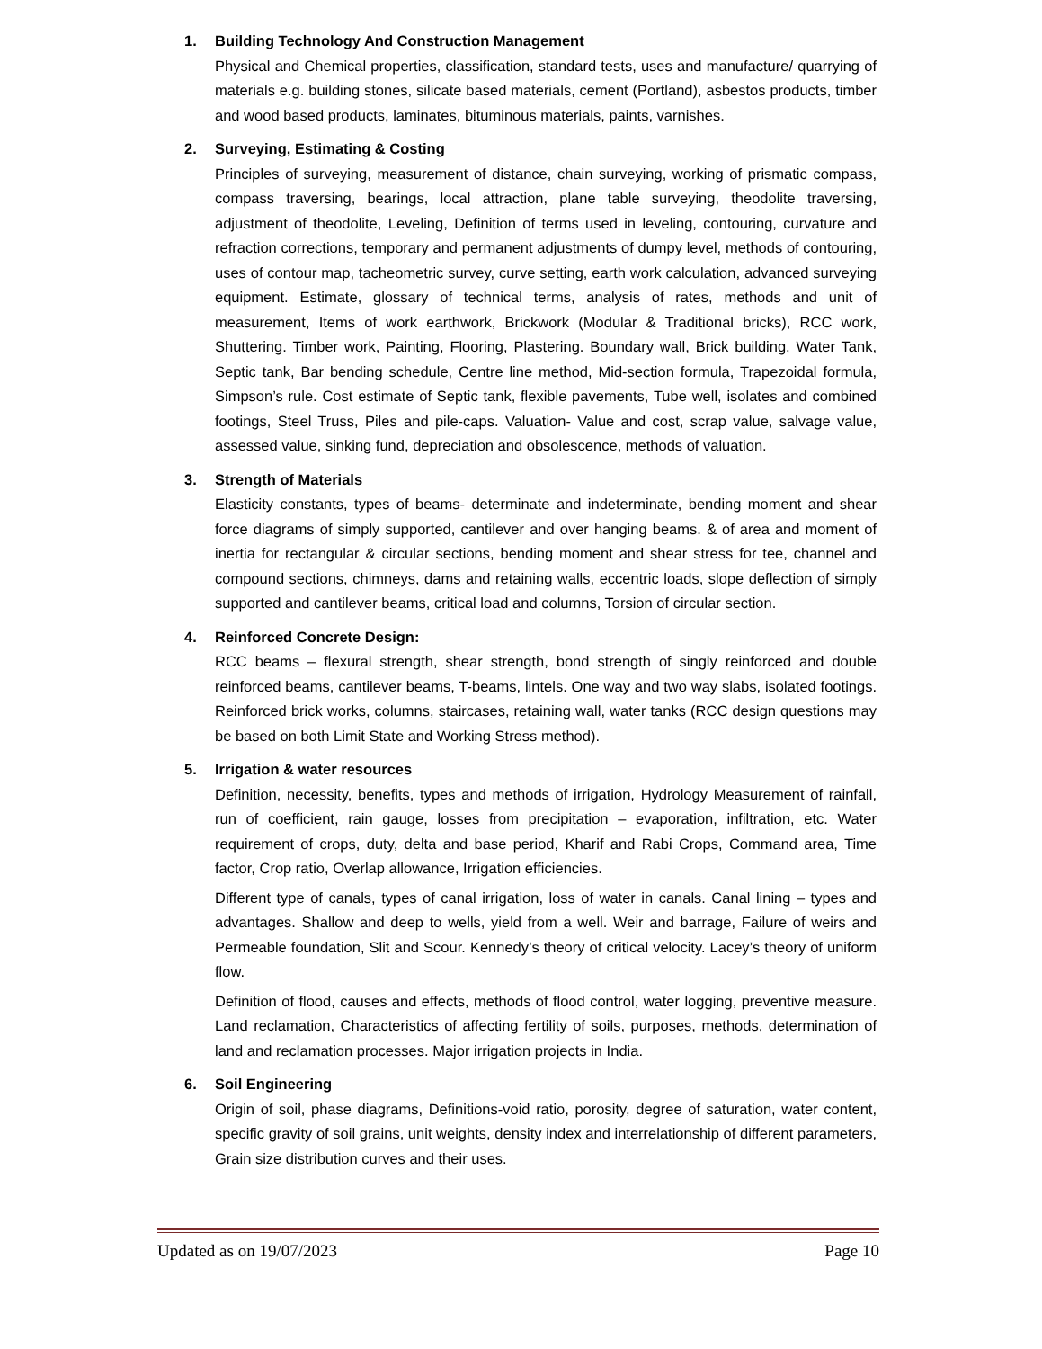1. Building Technology And Construction Management
Physical and Chemical properties, classification, standard tests, uses and manufacture/ quarrying of materials e.g. building stones, silicate based materials, cement (Portland), asbestos products, timber and wood based products, laminates, bituminous materials, paints, varnishes.
2. Surveying, Estimating & Costing
Principles of surveying, measurement of distance, chain surveying, working of prismatic compass, compass traversing, bearings, local attraction, plane table surveying, theodolite traversing, adjustment of theodolite, Leveling, Definition of terms used in leveling, contouring, curvature and refraction corrections, temporary and permanent adjustments of dumpy level, methods of contouring, uses of contour map, tacheometric survey, curve setting, earth work calculation, advanced surveying equipment. Estimate, glossary of technical terms, analysis of rates, methods and unit of measurement, Items of work earthwork, Brickwork (Modular & Traditional bricks), RCC work, Shuttering. Timber work, Painting, Flooring, Plastering. Boundary wall, Brick building, Water Tank, Septic tank, Bar bending schedule, Centre line method, Mid-section formula, Trapezoidal formula, Simpson’s rule. Cost estimate of Septic tank, flexible pavements, Tube well, isolates and combined footings, Steel Truss, Piles and pile-caps. Valuation- Value and cost, scrap value, salvage value, assessed value, sinking fund, depreciation and obsolescence, methods of valuation.
3. Strength of Materials
Elasticity constants, types of beams- determinate and indeterminate, bending moment and shear force diagrams of simply supported, cantilever and over hanging beams. & of area and moment of inertia for rectangular & circular sections, bending moment and shear stress for tee, channel and compound sections, chimneys, dams and retaining walls, eccentric loads, slope deflection of simply supported and cantilever beams, critical load and columns, Torsion of circular section.
4. Reinforced Concrete Design:
RCC beams – flexural strength, shear strength, bond strength of singly reinforced and double reinforced beams, cantilever beams, T-beams, lintels. One way and two way slabs, isolated footings. Reinforced brick works, columns, staircases, retaining wall, water tanks (RCC design questions may be based on both Limit State and Working Stress method).
5. Irrigation & water resources
Definition, necessity, benefits, types and methods of irrigation, Hydrology Measurement of rainfall, run of coefficient, rain gauge, losses from precipitation – evaporation, infiltration, etc. Water requirement of crops, duty, delta and base period, Kharif and Rabi Crops, Command area, Time factor, Crop ratio, Overlap allowance, Irrigation efficiencies.
Different type of canals, types of canal irrigation, loss of water in canals. Canal lining – types and advantages. Shallow and deep to wells, yield from a well. Weir and barrage, Failure of weirs and Permeable foundation, Slit and Scour. Kennedy’s theory of critical velocity. Lacey’s theory of uniform flow.
Definition of flood, causes and effects, methods of flood control, water logging, preventive measure. Land reclamation, Characteristics of affecting fertility of soils, purposes, methods, determination of land and reclamation processes. Major irrigation projects in India.
6. Soil Engineering
Origin of soil, phase diagrams, Definitions-void ratio, porosity, degree of saturation, water content, specific gravity of soil grains, unit weights, density index and interrelationship of different parameters, Grain size distribution curves and their uses.
Updated as on 19/07/2023 Page 10